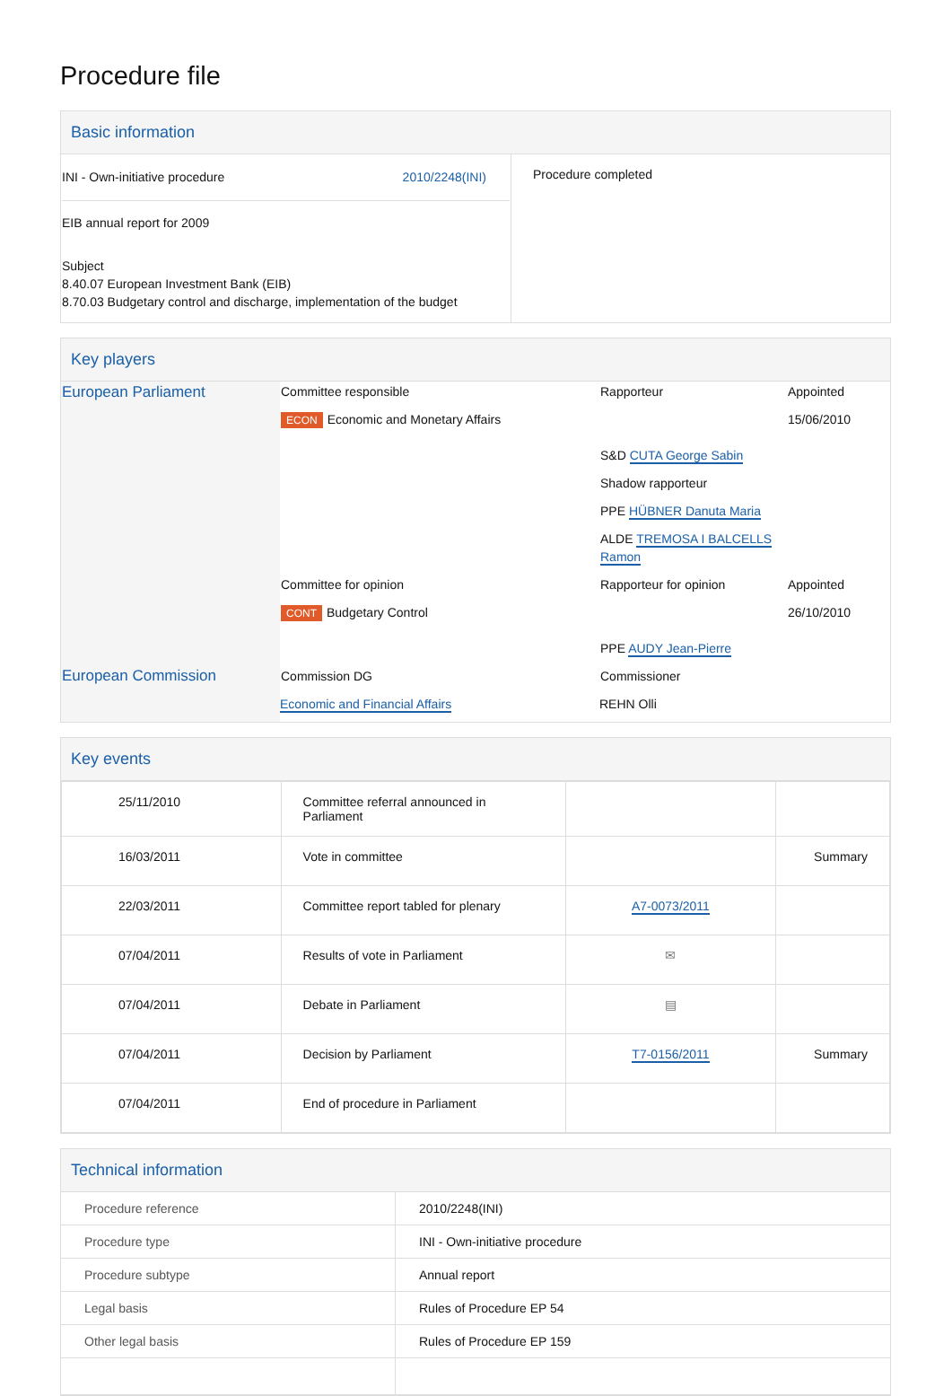Procedure file
Basic information
| INI - Own-initiative procedure 2010/2248(INI) EIB annual report for 2009 Subject 8.40.07 European Investment Bank (EIB) 8.70.03 Budgetary control and discharge, implementation of the budget | Procedure completed |
Key players
| European Parliament | Committee responsible | Rapporteur | Appointed |
| | ECON Economic and Monetary Affairs | | 15/06/2010 |
| | | S&D CUTA George Sabin | |
| | | Shadow rapporteur | |
| | | PPE HÜBNER Danuta Maria | |
| | | ALDE TREMOSA I BALCELLS Ramon | |
| | Committee for opinion | Rapporteur for opinion | Appointed |
| | CONT Budgetary Control | | 26/10/2010 |
| | | PPE AUDY Jean-Pierre | |
| European Commission | Commission DG | Commissioner | |
| | Economic and Financial Affairs | REHN Olli | |
Key events
| 25/11/2010 | Committee referral announced in Parliament | | |
| 16/03/2011 | Vote in committee | | Summary |
| 22/03/2011 | Committee report tabled for plenary | A7-0073/2011 | |
| 07/04/2011 | Results of vote in Parliament | ✉ | |
| 07/04/2011 | Debate in Parliament | ▤ | |
| 07/04/2011 | Decision by Parliament | T7-0156/2011 | Summary |
| 07/04/2011 | End of procedure in Parliament | | |
Technical information
| Procedure reference | 2010/2248(INI) |
| Procedure type | INI - Own-initiative procedure |
| Procedure subtype | Annual report |
| Legal basis | Rules of Procedure EP 54 |
| Other legal basis | Rules of Procedure EP 159 |